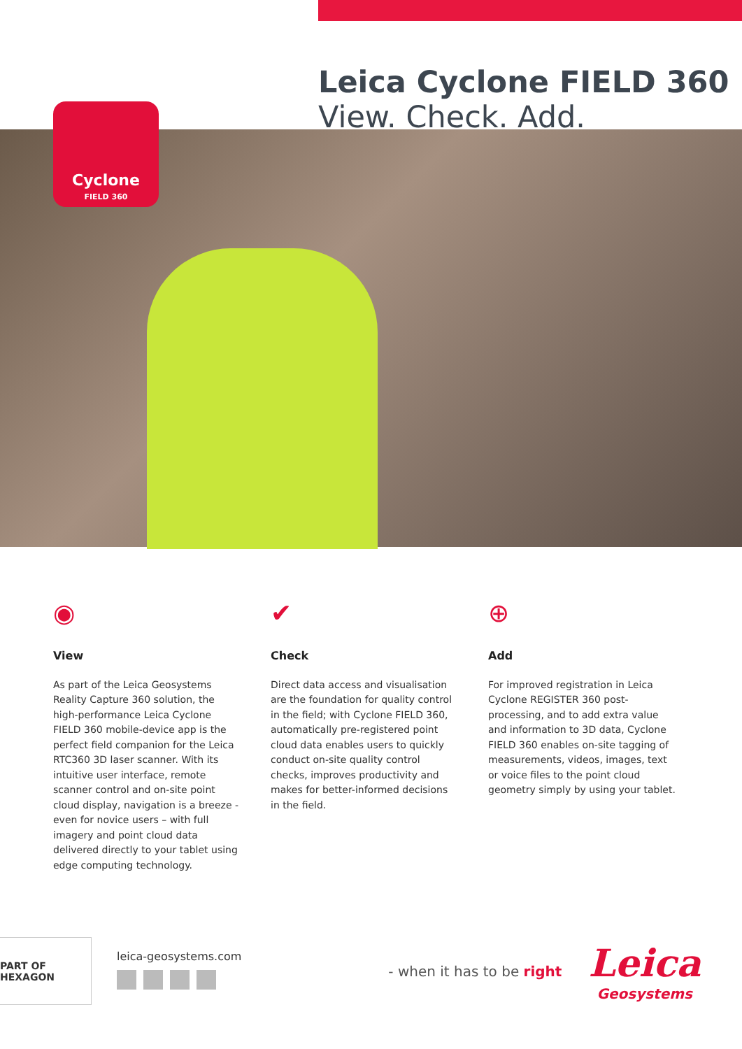Leica Cyclone FIELD 360
View. Check. Add.
Cyclone
FIELD 360
◉
View
As part of the Leica Geosystems Reality Capture 360 solution, the high-performance Leica Cyclone FIELD 360 mobile-device app is the perfect field companion for the Leica RTC360 3D laser scanner. With its intuitive user interface, remote scanner control and on-site point cloud display, navigation is a breeze - even for novice users – with full imagery and point cloud data delivered directly to your tablet using edge computing technology.
✔
Check
Direct data access and visualisation are the foundation for quality control in the field; with Cyclone FIELD 360, automatically pre-registered point cloud data enables users to quickly conduct on-site quality control checks, improves productivity and makes for better-informed decisions in the field.
⊕
Add
For improved registration in Leica Cyclone REGISTER 360 post-processing, and to add extra value and information to 3D data, Cyclone FIELD 360 enables on-site tagging of measurements, videos, images, text or voice files to the point cloud geometry simply by using your tablet.
PART OF HEXAGON
leica-geosystems.com
- when it has to be right
Leica
Geosystems